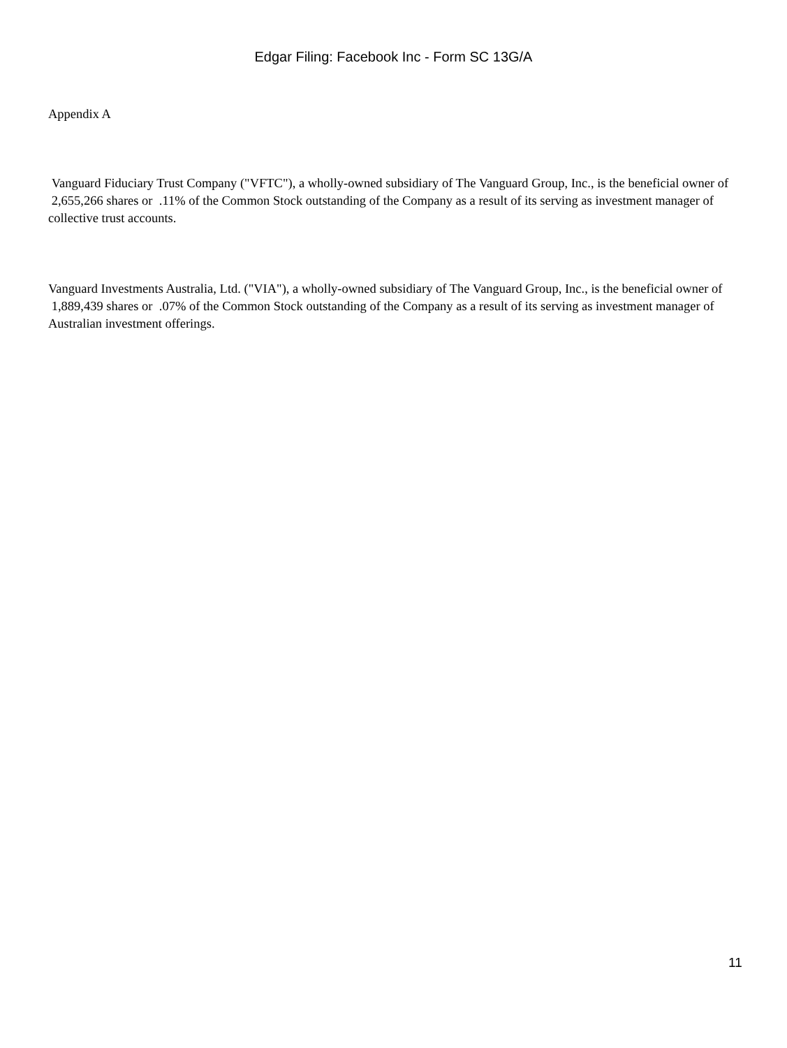Edgar Filing: Facebook Inc - Form SC 13G/A
Appendix A
Vanguard Fiduciary Trust Company ("VFTC"), a wholly-owned subsidiary of The Vanguard Group, Inc., is the beneficial owner of 2,655,266 shares or .11% of the Common Stock outstanding of the Company as a result of its serving as investment manager of collective trust accounts.
Vanguard Investments Australia, Ltd. ("VIA"), a wholly-owned subsidiary of The Vanguard Group, Inc., is the beneficial owner of 1,889,439 shares or .07% of the Common Stock outstanding of the Company as a result of its serving as investment manager of Australian investment offerings.
11